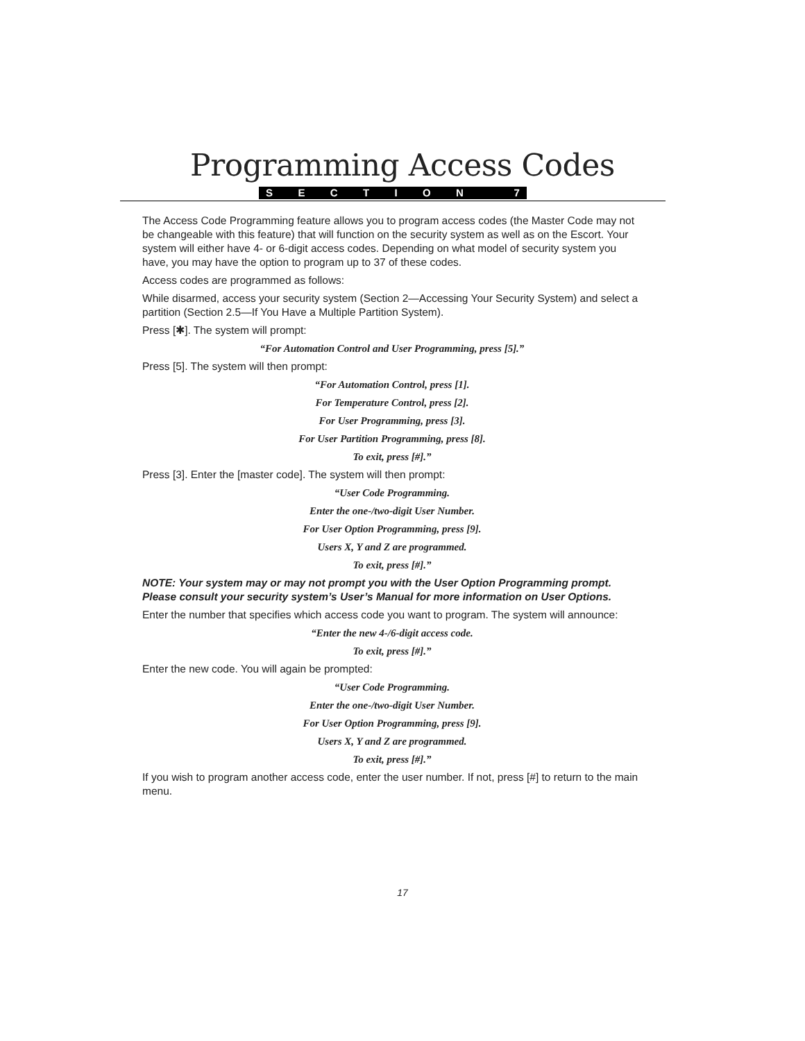Programming Access Codes
SECTION 7
The Access Code Programming feature allows you to program access codes (the Master Code may not be changeable with this feature) that will function on the security system as well as on the Escort. Your system will either have 4- or 6-digit access codes. Depending on what model of security system you have, you may have the option to program up to 37 of these codes.
Access codes are programmed as follows:
While disarmed, access your security system (Section 2—Accessing Your Security System) and select a partition (Section 2.5—If You Have a Multiple Partition System).
Press [✱]. The system will prompt:
“For Automation Control and User Programming, press [5].”
Press [5]. The system will then prompt:
“For Automation Control, press [1].
For Temperature Control, press [2].
For User Programming, press [3].
For User Partition Programming, press [8].
To exit, press [#].”
Press [3]. Enter the [master code]. The system will then prompt:
“User Code Programming.
Enter the one-/two-digit User Number.
For User Option Programming, press [9].
Users X, Y and Z are programmed.
To exit, press [#].”
NOTE: Your system may or may not prompt you with the User Option Programming prompt. Please consult your security system’s User’s Manual for more information on User Options.
Enter the number that specifies which access code you want to program. The system will announce:
“Enter the new 4-/6-digit access code.
To exit, press [#].”
Enter the new code. You will again be prompted:
“User Code Programming.
Enter the one-/two-digit User Number.
For User Option Programming, press [9].
Users X, Y and Z are programmed.
To exit, press [#].”
If you wish to program another access code, enter the user number. If not, press [#] to return to the main menu.
17